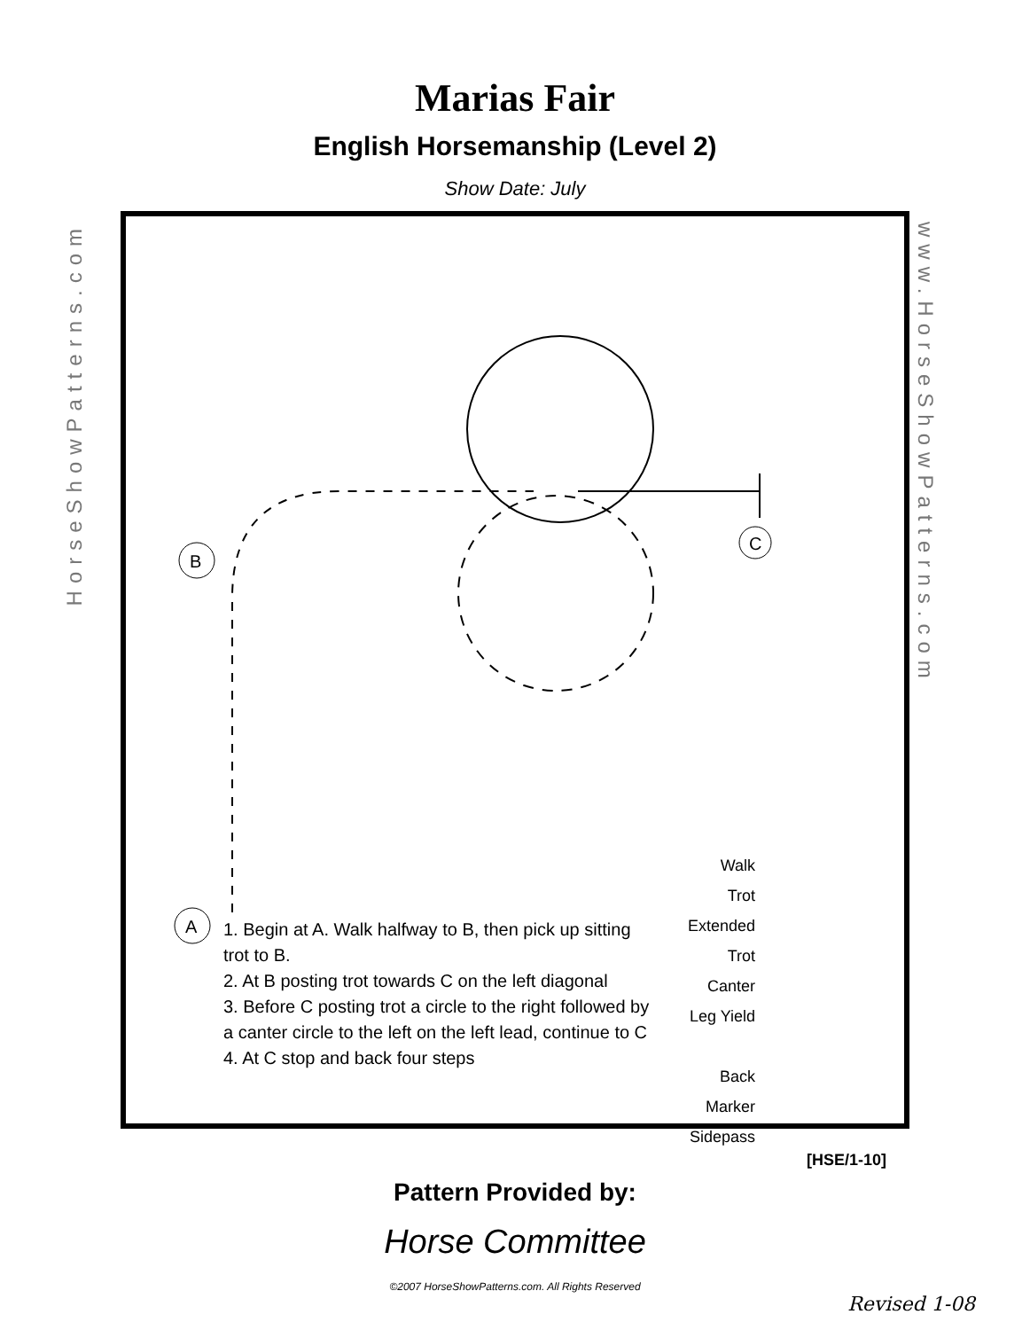Marias Fair
English Horsemanship (Level 2)
Show Date: July
C
B
A
1. Begin at A. Walk halfway to B, then pick up sitting trot to B.
2. At B posting trot towards C on the left diagonal
3. Before C posting trot a circle to the right followed by a canter circle to the left on the left lead, continue to C
4. At C stop and back four steps
Walk
Trot
Extended Trot
Canter
Leg Yield
Back
Marker
Sidepass
HorseShowPatterns.com
www.HorseShowPatterns.com
[HSE/1-10]
Pattern Provided by:
Horse Committee
©2007 HorseShowPatterns.com. All Rights Reserved
Revised 1-08